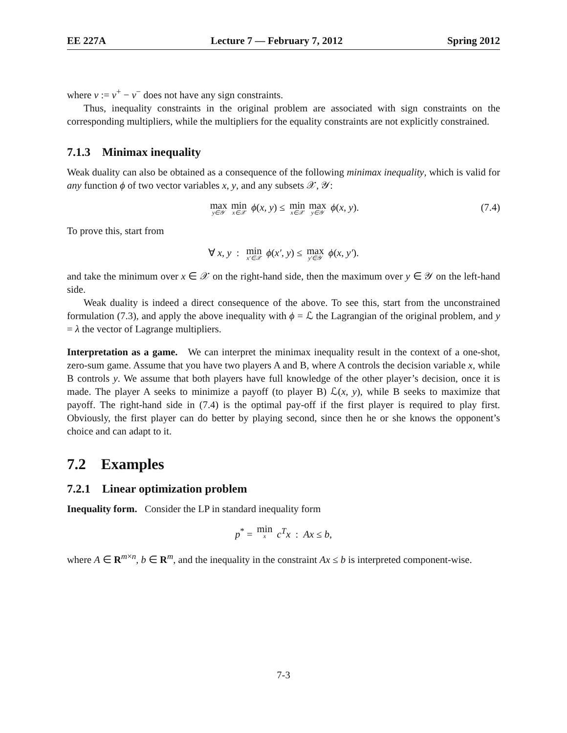EE 227A Lecture 7 — February 7, 2012 Spring 2012
where ν := ν<sup>+</sup> − ν<sup>−</sup> does not have any sign constraints.
Thus, inequality constraints in the original problem are associated with sign constraints on the corresponding multipliers, while the multipliers for the equality constraints are not explicitly constrained.
7.1.3 Minimax inequality
Weak duality can also be obtained as a consequence of the following minimax inequality, which is valid for any function ϕ of two vector variables x, y, and any subsets 𝒳, 𝒴:
max y∈𝒴 min x∈𝒳 ϕ(x, y) ≤ min x∈𝒳 max y∈𝒴 ϕ(x, y). (7.4)
To prove this, start from
∀ x, y : min x′∈𝒳 ϕ(x′, y) ≤ max y′∈𝒴 ϕ(x, y′).
and take the minimum over x ∈ 𝒳 on the right-hand side, then the maximum over y ∈ 𝒴 on the left-hand side.
Weak duality is indeed a direct consequence of the above. To see this, start from the unconstrained formulation (7.3), and apply the above inequality with ϕ = ℒ the Lagrangian of the original problem, and y = λ the vector of Lagrange multipliers.
Interpretation as a game. We can interpret the minimax inequality result in the context of a one-shot, zero-sum game. Assume that you have two players A and B, where A controls the decision variable x, while B controls y. We assume that both players have full knowledge of the other player’s decision, once it is made. The player A seeks to minimize a payoff (to player B) ℒ(x, y), while B seeks to maximize that payoff. The right-hand side in (7.4) is the optimal pay-off if the first player is required to play first. Obviously, the first player can do better by playing second, since then he or she knows the opponent’s choice and can adapt to it.
7.2 Examples
7.2.1 Linear optimization problem
Inequality form. Consider the LP in standard inequality form
p<sup>*</sup> = min x c<sup>T</sup>x : Ax ≤ b,
where A ∈ R<sup>m×n</sup>, b ∈ R<sup>m</sup>, and the inequality in the constraint Ax ≤ b is interpreted component-wise.
7-3